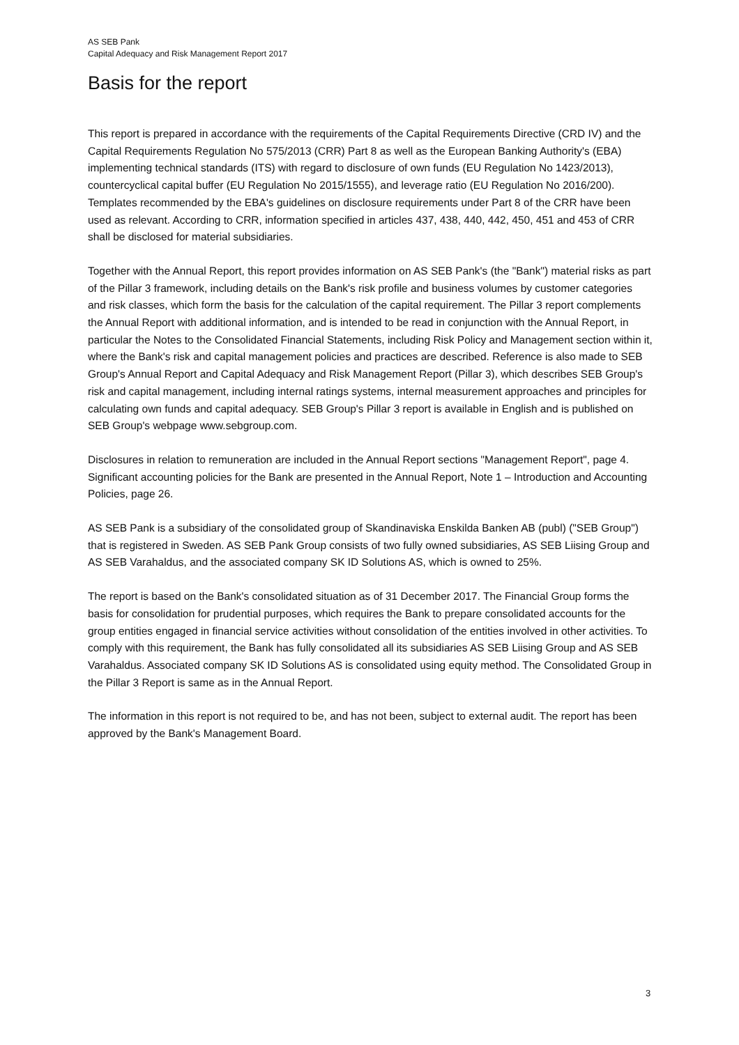AS SEB Pank
Capital Adequacy and Risk Management Report 2017
Basis for the report
This report is prepared in accordance with the requirements of the Capital Requirements Directive (CRD IV) and the Capital Requirements Regulation No 575/2013 (CRR) Part 8 as well as the European Banking Authority's (EBA) implementing technical standards (ITS) with regard to disclosure of own funds (EU Regulation No 1423/2013), countercyclical capital buffer (EU Regulation No 2015/1555), and leverage ratio (EU Regulation No 2016/200). Templates recommended by the EBA's guidelines on disclosure requirements under Part 8 of the CRR have been used as relevant. According to CRR, information specified in articles 437, 438, 440, 442, 450, 451 and 453 of CRR shall be disclosed for material subsidiaries.
Together with the Annual Report, this report provides information on AS SEB Pank's (the "Bank") material risks as part of the Pillar 3 framework, including details on the Bank's risk profile and business volumes by customer categories and risk classes, which form the basis for the calculation of the capital requirement. The Pillar 3 report complements the Annual Report with additional information, and is intended to be read in conjunction with the Annual Report, in particular the Notes to the Consolidated Financial Statements, including Risk Policy and Management section within it, where the Bank's risk and capital management policies and practices are described. Reference is also made to SEB Group's Annual Report and Capital Adequacy and Risk Management Report (Pillar 3), which describes SEB Group's risk and capital management, including internal ratings systems, internal measurement approaches and principles for calculating own funds and capital adequacy. SEB Group's Pillar 3 report is available in English and is published on SEB Group's webpage www.sebgroup.com.
Disclosures in relation to remuneration are included in the Annual Report sections "Management Report", page 4. Significant accounting policies for the Bank are presented in the Annual Report, Note 1 – Introduction and Accounting Policies, page 26.
AS SEB Pank is a subsidiary of the consolidated group of Skandinaviska Enskilda Banken AB (publ) ("SEB Group") that is registered in Sweden. AS SEB Pank Group consists of two fully owned subsidiaries, AS SEB Liising Group and AS SEB Varahaldus, and the associated company SK ID Solutions AS, which is owned to 25%.
The report is based on the Bank's consolidated situation as of 31 December 2017. The Financial Group forms the basis for consolidation for prudential purposes, which requires the Bank to prepare consolidated accounts for the group entities engaged in financial service activities without consolidation of the entities involved in other activities. To comply with this requirement, the Bank has fully consolidated all its subsidiaries AS SEB Liising Group and AS SEB Varahaldus. Associated company SK ID Solutions AS is consolidated using equity method. The Consolidated Group in the Pillar 3 Report is same as in the Annual Report.
The information in this report is not required to be, and has not been, subject to external audit. The report has been approved by the Bank's Management Board.
3